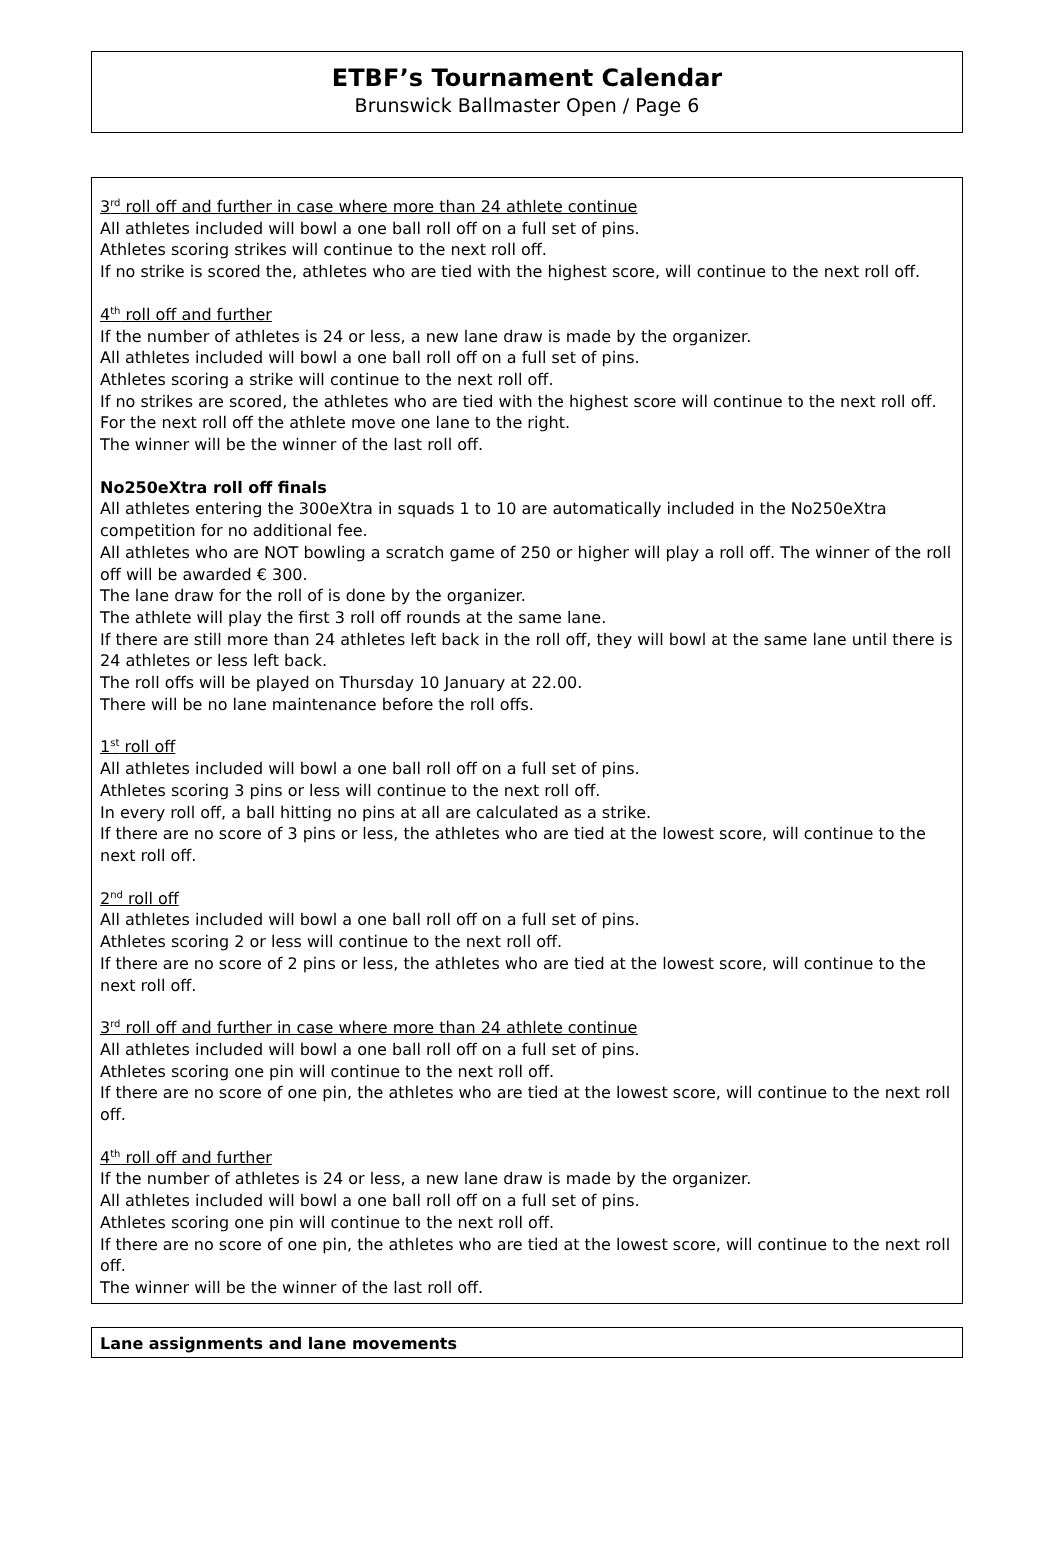ETBF’s Tournament Calendar
Brunswick Ballmaster Open / Page 6
3<sup>rd</sup> roll off and further in case where more than 24 athlete continue
All athletes included will bowl a one ball roll off on a full set of pins.
Athletes scoring strikes will continue to the next roll off.
If no strike is scored the, athletes who are tied with the highest score, will continue to the next roll off.
4<sup>th</sup> roll off and further
If the number of athletes is 24 or less, a new lane draw is made by the organizer.
All athletes included will bowl a one ball roll off on a full set of pins.
Athletes scoring a strike will continue to the next roll off.
If no strikes are scored, the athletes who are tied with the highest score will continue to the next roll off.
For the next roll off the athlete move one lane to the right.
The winner will be the winner of the last roll off.
No250eXtra roll off finals
All athletes entering the 300eXtra in squads 1 to 10 are automatically included in the No250eXtra competition for no additional fee.
All athletes who are NOT bowling a scratch game of 250 or higher will play a roll off. The winner of the roll off will be awarded € 300.
The lane draw for the roll of is done by the organizer.
The athlete will play the first 3 roll off rounds at the same lane.
If there are still more than 24 athletes left back in the roll off, they will bowl at the same lane until there is 24 athletes or less left back.
The roll offs will be played on Thursday 10 January at 22.00.
There will be no lane maintenance before the roll offs.
1<sup>st</sup> roll off
All athletes included will bowl a one ball roll off on a full set of pins.
Athletes scoring 3 pins or less will continue to the next roll off.
In every roll off, a ball hitting no pins at all are calculated as a strike.
If there are no score of 3 pins or less, the athletes who are tied at the lowest score, will continue to the next roll off.
2<sup>nd</sup> roll off
All athletes included will bowl a one ball roll off on a full set of pins.
Athletes scoring 2 or less will continue to the next roll off.
If there are no score of 2 pins or less, the athletes who are tied at the lowest score, will continue to the next roll off.
3<sup>rd</sup> roll off and further in case where more than 24 athlete continue
All athletes included will bowl a one ball roll off on a full set of pins.
Athletes scoring one pin will continue to the next roll off.
If there are no score of one pin, the athletes who are tied at the lowest score, will continue to the next roll off.
4<sup>th</sup> roll off and further
If the number of athletes is 24 or less, a new lane draw is made by the organizer.
All athletes included will bowl a one ball roll off on a full set of pins.
Athletes scoring one pin will continue to the next roll off.
If there are no score of one pin, the athletes who are tied at the lowest score, will continue to the next roll off.
The winner will be the winner of the last roll off.
Lane assignments and lane movements